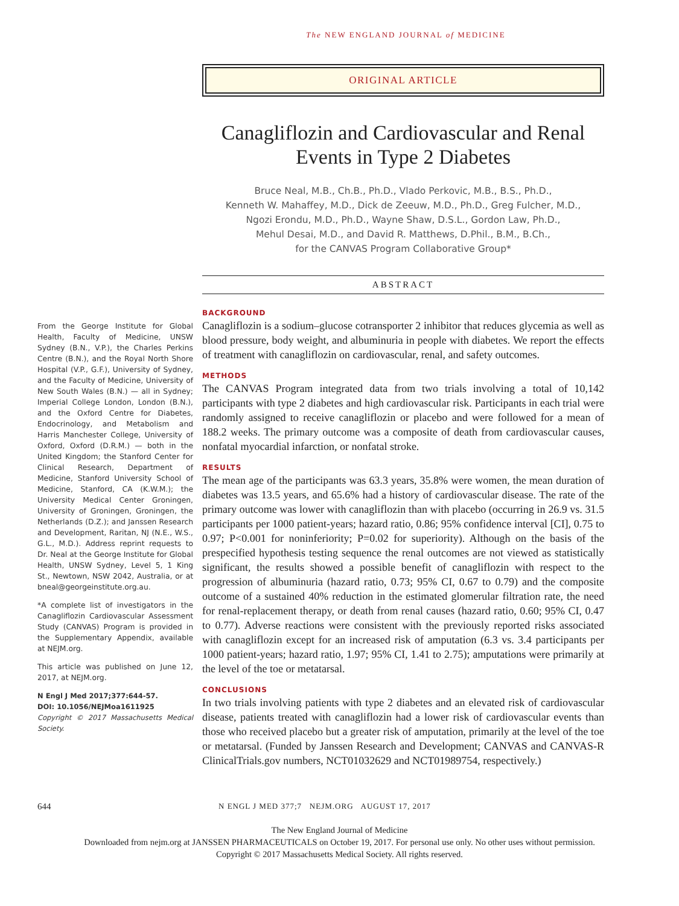The NEW ENGLAND JOURNAL of MEDICINE
ORIGINAL ARTICLE
Canagliflozin and Cardiovascular and Renal Events in Type 2 Diabetes
Bruce Neal, M.B., Ch.B., Ph.D., Vlado Perkovic, M.B., B.S., Ph.D.,
Kenneth W. Mahaffey, M.D., Dick de Zeeuw, M.D., Ph.D., Greg Fulcher, M.D.,
Ngozi Erondu, M.D., Ph.D., Wayne Shaw, D.S.L., Gordon Law, Ph.D.,
Mehul Desai, M.D., and David R. Matthews, D.Phil., B.M., B.Ch.,
for the CANVAS Program Collaborative Group*
ABSTRACT
From the George Institute for Global Health, Faculty of Medicine, UNSW Sydney (B.N., V.P.), the Charles Perkins Centre (B.N.), and the Royal North Shore Hospital (V.P., G.F.), University of Sydney, and the Faculty of Medicine, University of New South Wales (B.N.) — all in Sydney; Imperial College London, London (B.N.), and the Oxford Centre for Diabetes, Endocrinology, and Metabolism and Harris Manchester College, University of Oxford, Oxford (D.R.M.) — both in the United Kingdom; the Stanford Center for Clinical Research, Department of Medicine, Stanford University School of Medicine, Stanford, CA (K.W.M.); the University Medical Center Groningen, University of Groningen, Groningen, the Netherlands (D.Z.); and Janssen Research and Development, Raritan, NJ (N.E., W.S., G.L., M.D.). Address reprint requests to Dr. Neal at the George Institute for Global Health, UNSW Sydney, Level 5, 1 King St., Newtown, NSW 2042, Australia, or at bneal@georgeinstitute.org.au.
*A complete list of investigators in the Canagliflozin Cardiovascular Assessment Study (CANVAS) Program is provided in the Supplementary Appendix, available at NEJM.org.
This article was published on June 12, 2017, at NEJM.org.
N Engl J Med 2017;377:644-57.
DOI: 10.1056/NEJMoa1611925
Copyright © 2017 Massachusetts Medical Society.
BACKGROUND
Canagliflozin is a sodium–glucose cotransporter 2 inhibitor that reduces glycemia as well as blood pressure, body weight, and albuminuria in people with diabetes. We report the effects of treatment with canagliflozin on cardiovascular, renal, and safety outcomes.
METHODS
The CANVAS Program integrated data from two trials involving a total of 10,142 participants with type 2 diabetes and high cardiovascular risk. Participants in each trial were randomly assigned to receive canagliflozin or placebo and were followed for a mean of 188.2 weeks. The primary outcome was a composite of death from cardiovascular causes, nonfatal myocardial infarction, or nonfatal stroke.
RESULTS
The mean age of the participants was 63.3 years, 35.8% were women, the mean duration of diabetes was 13.5 years, and 65.6% had a history of cardiovascular disease. The rate of the primary outcome was lower with canagliflozin than with placebo (occurring in 26.9 vs. 31.5 participants per 1000 patient-years; hazard ratio, 0.86; 95% confidence interval [CI], 0.75 to 0.97; P<0.001 for noninferiority; P=0.02 for superiority). Although on the basis of the prespecified hypothesis testing sequence the renal outcomes are not viewed as statistically significant, the results showed a possible benefit of canagliflozin with respect to the progression of albuminuria (hazard ratio, 0.73; 95% CI, 0.67 to 0.79) and the composite outcome of a sustained 40% reduction in the estimated glomerular filtration rate, the need for renal-replacement therapy, or death from renal causes (hazard ratio, 0.60; 95% CI, 0.47 to 0.77). Adverse reactions were consistent with the previously reported risks associated with canagliflozin except for an increased risk of amputation (6.3 vs. 3.4 participants per 1000 patient-years; hazard ratio, 1.97; 95% CI, 1.41 to 2.75); amputations were primarily at the level of the toe or metatarsal.
CONCLUSIONS
In two trials involving patients with type 2 diabetes and an elevated risk of cardiovascular disease, patients treated with canagliflozin had a lower risk of cardiovascular events than those who received placebo but a greater risk of amputation, primarily at the level of the toe or metatarsal. (Funded by Janssen Research and Development; CANVAS and CANVAS-R ClinicalTrials.gov numbers, NCT01032629 and NCT01989754, respectively.)
644 N ENGL J MED 377;7 NEJM.ORG AUGUST 17, 2017
The New England Journal of Medicine
Downloaded from nejm.org at JANSSEN PHARMACEUTICALS on October 19, 2017. For personal use only. No other uses without permission.
Copyright © 2017 Massachusetts Medical Society. All rights reserved.